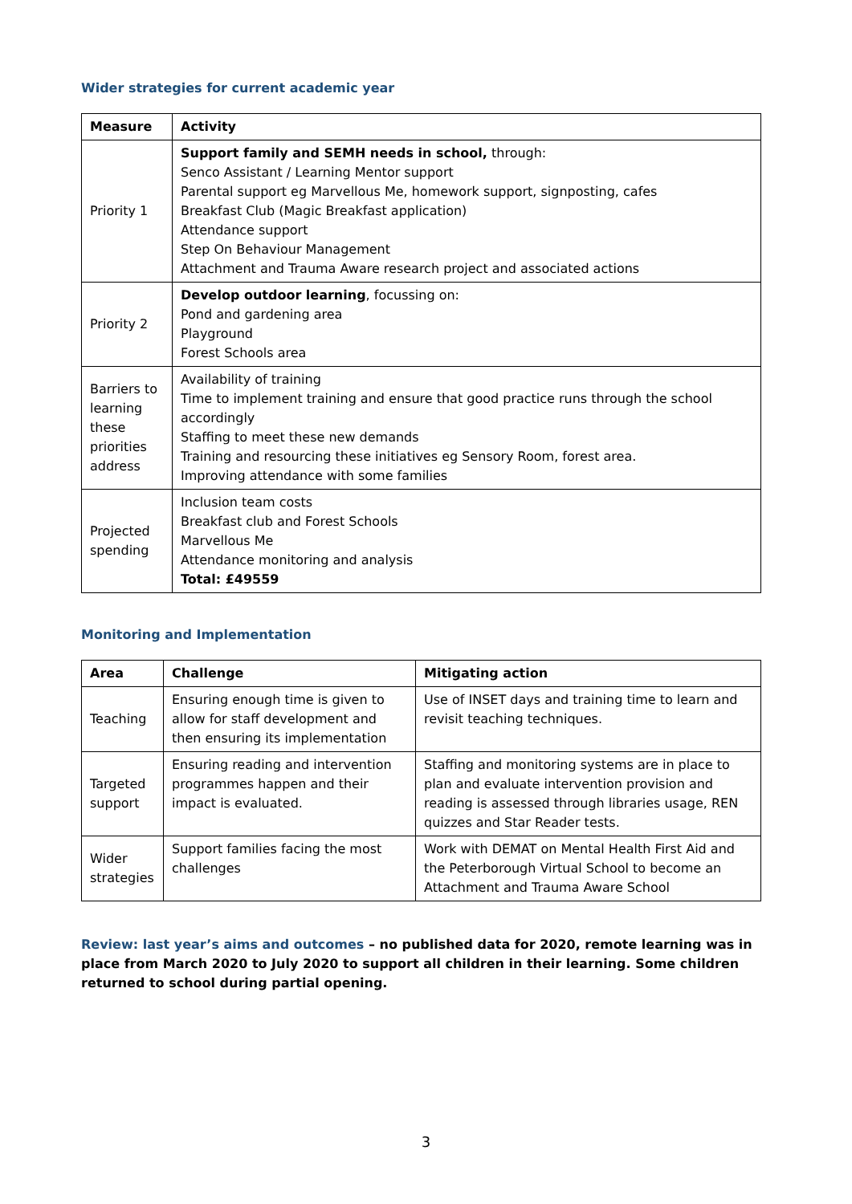Wider strategies for current academic year
| Measure | Activity |
| --- | --- |
| Priority 1 | Support family and SEMH needs in school, through: Senco Assistant / Learning Mentor support Parental support eg Marvellous Me, homework support, signposting, cafes Breakfast Club (Magic Breakfast application) Attendance support Step On Behaviour Management Attachment and Trauma Aware research project and associated actions |
| Priority 2 | Develop outdoor learning , focussing on: Pond and gardening area Playground Forest Schools area |
| Barriers to learning these priorities address | Availability of training Time to implement training and ensure that good practice runs through the school accordingly Staffing to meet these new demands Training and resourcing these initiatives eg Sensory Room, forest area. Improving attendance with some families |
| Projected spending | Inclusion team costs Breakfast club and Forest Schools Marvellous Me Attendance monitoring and analysis Total: £49559 |
Monitoring and Implementation
| Area | Challenge | Mitigating action |
| --- | --- | --- |
| Teaching | Ensuring enough time is given to allow for staff development and then ensuring its implementation | Use of INSET days and training time to learn and revisit teaching techniques. |
| Targeted support | Ensuring reading and intervention programmes happen and their impact is evaluated. | Staffing and monitoring systems are in place to plan and evaluate intervention provision and reading is assessed through libraries usage, REN quizzes and Star Reader tests. |
| Wider strategies | Support families facing the most challenges | Work with DEMAT on Mental Health First Aid and the Peterborough Virtual School to become an Attachment and Trauma Aware School |
Review: last year’s aims and outcomes – no published data for 2020, remote learning was in place from March 2020 to July 2020 to support all children in their learning. Some children returned to school during partial opening.
3